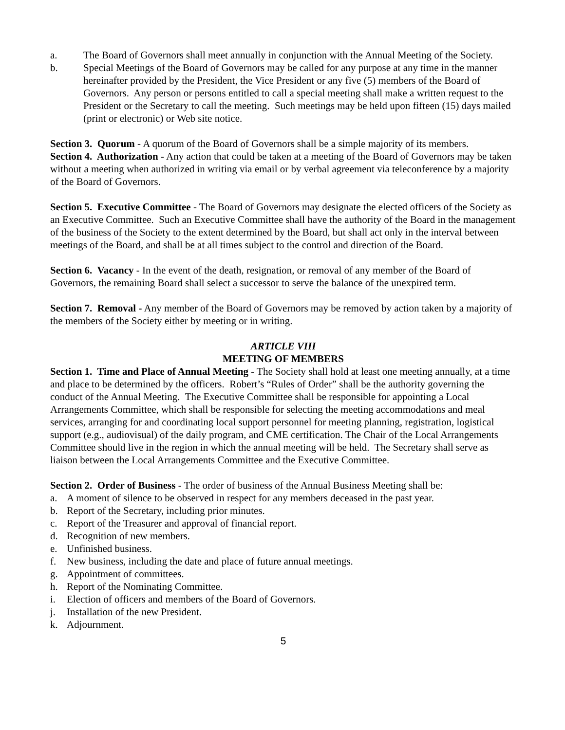a. The Board of Governors shall meet annually in conjunction with the Annual Meeting of the Society.
b. Special Meetings of the Board of Governors may be called for any purpose at any time in the manner hereinafter provided by the President, the Vice President or any five (5) members of the Board of Governors. Any person or persons entitled to call a special meeting shall make a written request to the President or the Secretary to call the meeting. Such meetings may be held upon fifteen (15) days mailed (print or electronic) or Web site notice.
Section 3. Quorum - A quorum of the Board of Governors shall be a simple majority of its members.
Section 4. Authorization - Any action that could be taken at a meeting of the Board of Governors may be taken without a meeting when authorized in writing via email or by verbal agreement via teleconference by a majority of the Board of Governors.
Section 5. Executive Committee - The Board of Governors may designate the elected officers of the Society as an Executive Committee. Such an Executive Committee shall have the authority of the Board in the management of the business of the Society to the extent determined by the Board, but shall act only in the interval between meetings of the Board, and shall be at all times subject to the control and direction of the Board.
Section 6. Vacancy - In the event of the death, resignation, or removal of any member of the Board of Governors, the remaining Board shall select a successor to serve the balance of the unexpired term.
Section 7. Removal - Any member of the Board of Governors may be removed by action taken by a majority of the members of the Society either by meeting or in writing.
ARTICLE VIII
MEETING OF MEMBERS
Section 1. Time and Place of Annual Meeting - The Society shall hold at least one meeting annually, at a time and place to be determined by the officers. Robert’s “Rules of Order” shall be the authority governing the conduct of the Annual Meeting. The Executive Committee shall be responsible for appointing a Local Arrangements Committee, which shall be responsible for selecting the meeting accommodations and meal services, arranging for and coordinating local support personnel for meeting planning, registration, logistical support (e.g., audiovisual) of the daily program, and CME certification. The Chair of the Local Arrangements Committee should live in the region in which the annual meeting will be held. The Secretary shall serve as liaison between the Local Arrangements Committee and the Executive Committee.
Section 2. Order of Business - The order of business of the Annual Business Meeting shall be:
a. A moment of silence to be observed in respect for any members deceased in the past year.
b. Report of the Secretary, including prior minutes.
c. Report of the Treasurer and approval of financial report.
d. Recognition of new members.
e. Unfinished business.
f. New business, including the date and place of future annual meetings.
g. Appointment of committees.
h. Report of the Nominating Committee.
i. Election of officers and members of the Board of Governors.
j. Installation of the new President.
k. Adjournment.
5